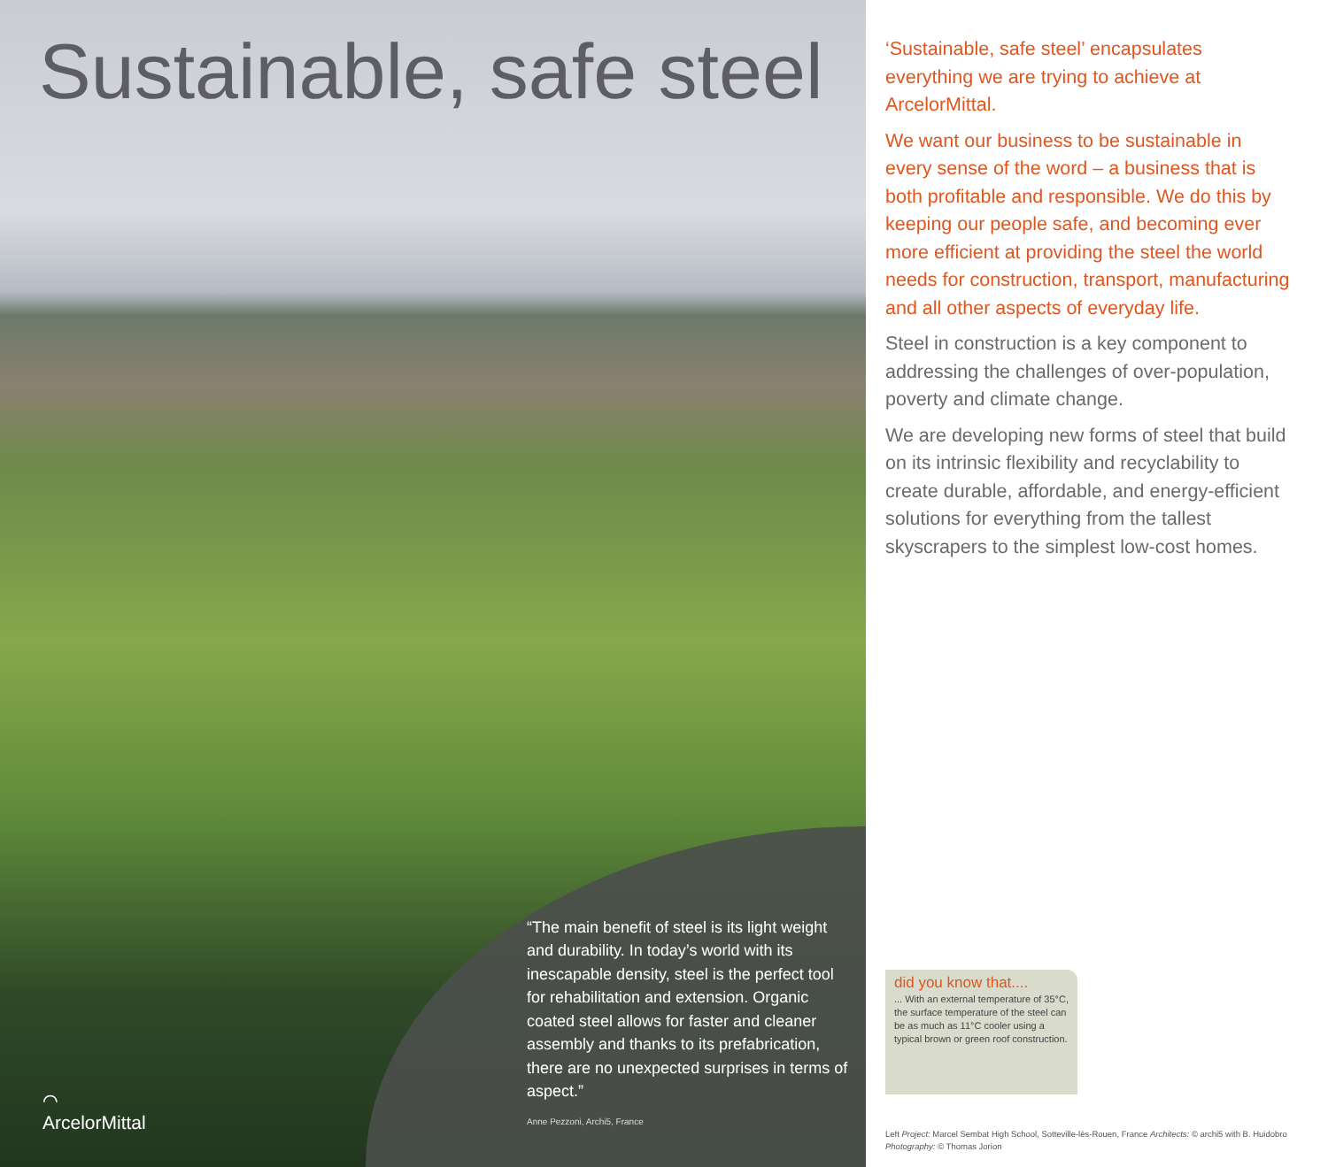Sustainable, safe steel
⌒
ArcelorMittal
“The main benefit of steel is its light weight and durability. In today’s world with its inescapable density, steel is the perfect tool for rehabilitation and extension. Organic coated steel allows for faster and cleaner assembly and thanks to its prefabrication, there are no unexpected surprises in terms of aspect.”
Anne Pezzoni, Archi5, France
‘Sustainable, safe steel’ encapsulates everything we are trying to achieve at ArcelorMittal.
We want our business to be sustainable in every sense of the word – a business that is both profitable and responsible. We do this by keeping our people safe, and becoming ever more efficient at providing the steel the world needs for construction, transport, manufacturing and all other aspects of everyday life.
Steel in construction is a key component to addressing the challenges of over-population, poverty and climate change.
We are developing new forms of steel that build on its intrinsic flexibility and recyclability to create durable, affordable, and energy-efficient solutions for everything from the tallest skyscrapers to the simplest low-cost homes.
did you know that....
... With an external temperature of 35°C, the surface temperature of the steel can be as much as 11°C cooler using a typical brown or green roof construction.
Left Project: Marcel Sembat High School, Sotteville-lès-Rouen, France Architects: © archi5 with B. Huidobro Photography: © Thomas Jorion